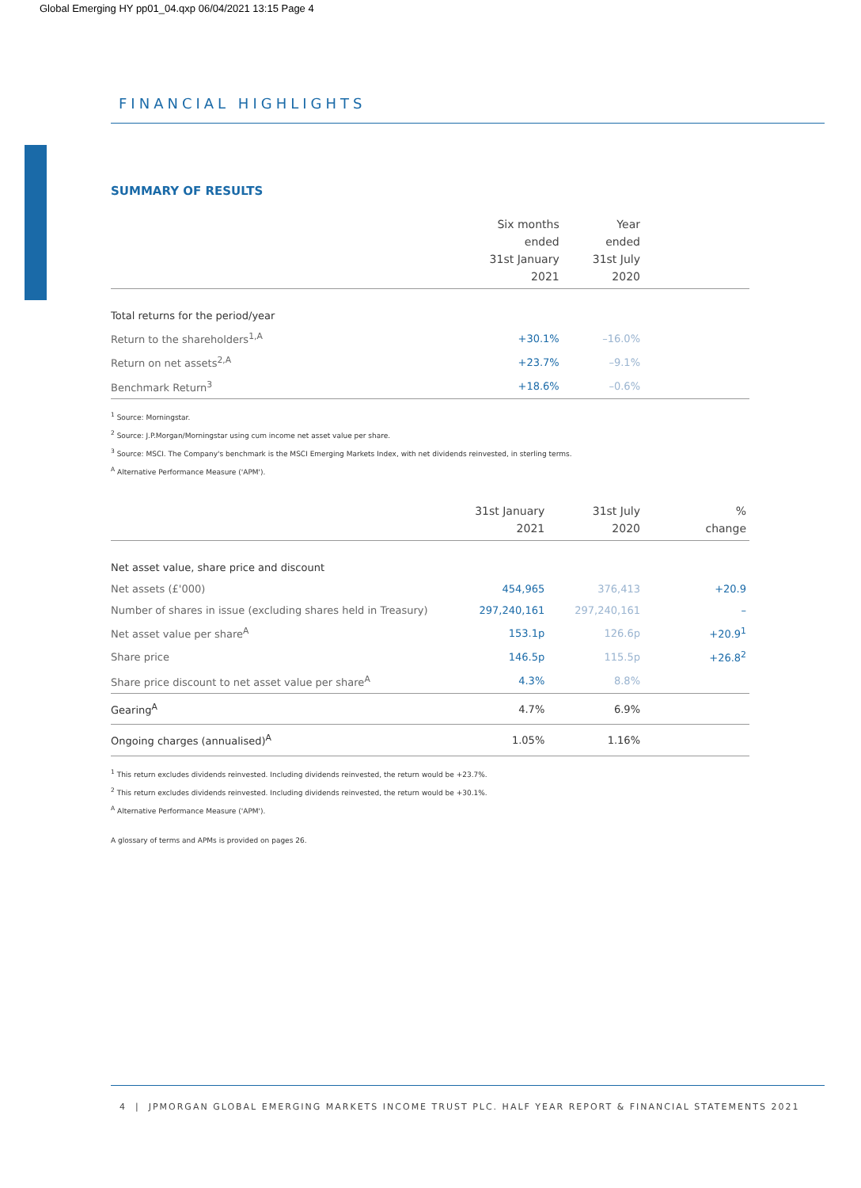Global Emerging HY pp01_04.qxp 06/04/2021 13:15 Page 4
FINANCIAL HIGHLIGHTS
SUMMARY OF RESULTS
| | Six months ended 31st January 2021 | Year ended 31st July 2020 | |
| --- | --- | --- | --- |
| Total returns for the period/year | | | |
| Return to the shareholders<sup>1,A</sup> | +30.1% | –16.0% | |
| Return on net assets<sup>2,A</sup> | +23.7% | –9.1% | |
| Benchmark Return<sup>3</sup> | +18.6% | –0.6% | |
<sup>1</sup> Source: Morningstar.
<sup>2</sup> Source: J.P.Morgan/Morningstar using cum income net asset value per share.
<sup>3</sup> Source: MSCI. The Company's benchmark is the MSCI Emerging Markets Index, with net dividends reinvested, in sterling terms.
<sup>A</sup> Alternative Performance Measure ('APM').
| | 31st January 2021 | 31st July 2020 | % change |
| --- | --- | --- | --- |
| Net asset value, share price and discount | | | |
| Net assets (£'000) | 454,965 | 376,413 | +20.9 |
| Number of shares in issue (excluding shares held in Treasury) | 297,240,161 | 297,240,161 | – |
| Net asset value per share<sup>A</sup> | 153.1p | 126.6p | +20.9<sup>1</sup> |
| Share price | 146.5p | 115.5p | +26.8<sup>2</sup> |
| Share price discount to net asset value per share<sup>A</sup> | 4.3% | 8.8% | |
| Gearing<sup>A</sup> | 4.7% | 6.9% | |
| Ongoing charges (annualised)<sup>A</sup> | 1.05% | 1.16% | |
<sup>1</sup> This return excludes dividends reinvested. Including dividends reinvested, the return would be +23.7%.
<sup>2</sup> This return excludes dividends reinvested. Including dividends reinvested, the return would be +30.1%.
<sup>A</sup> Alternative Performance Measure ('APM').
A glossary of terms and APMs is provided on pages 26.
4 | JPMORGAN GLOBAL EMERGING MARKETS INCOME TRUST PLC. HALF YEAR REPORT & FINANCIAL STATEMENTS 2021